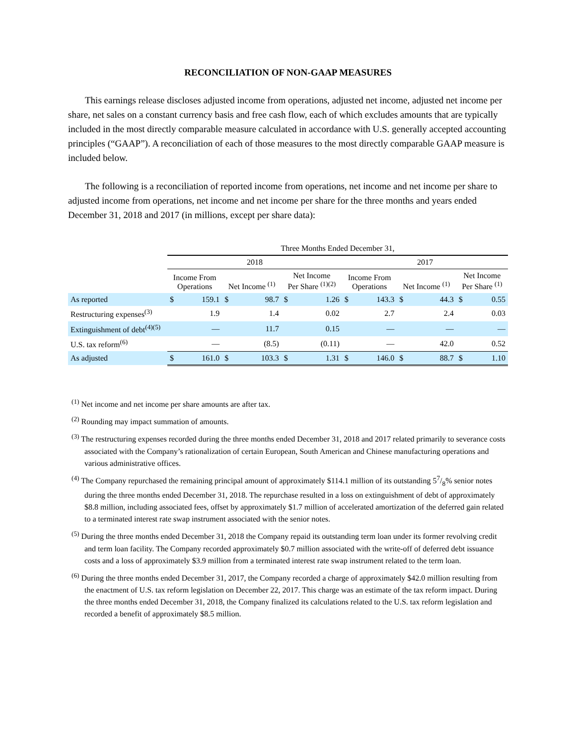RECONCILIATION OF NON-GAAP MEASURES
This earnings release discloses adjusted income from operations, adjusted net income, adjusted net income per share, net sales on a constant currency basis and free cash flow, each of which excludes amounts that are typically included in the most directly comparable measure calculated in accordance with U.S. generally accepted accounting principles (“GAAP”). A reconciliation of each of those measures to the most directly comparable GAAP measure is included below.
The following is a reconciliation of reported income from operations, net income and net income per share to adjusted income from operations, net income and net income per share for the three months and years ended December 31, 2018 and 2017 (in millions, except per share data):
| | Three Months Ended December 31, | | | | | | | | | | | |
| --- | --- | --- | --- | --- | --- | --- | --- | --- | --- | --- | --- | --- |
| | 2018 | | | | | | 2017 | | | | | |
| | Income From Operations | | Net Income <sup>(1)</sup> | | Net Income Per Share <sup>(1)(2)</sup> | | Income From Operations | | Net Income <sup>(1)</sup> | | Net Income Per Share <sup>(1)</sup> | |
| As reported | $ | 159.1 | $ | 98.7 | $ | 1.26 | $ | 143.3 | $ | 44.3 | $ | 0.55 |
| Restructuring expenses<sup>(3)</sup> | | 1.9 | | 1.4 | | 0.02 | | 2.7 | | 2.4 | | 0.03 |
| Extinguishment of debt<sup>(4)(5)</sup> | | — | | 11.7 | | 0.15 | | — | | — | | — |
| U.S. tax reform<sup>(6)</sup> | | — | | (8.5) | | (0.11) | | — | | 42.0 | | 0.52 |
| As adjusted | $ | 161.0 | $ | 103.3 | $ | 1.31 | $ | 146.0 | $ | 88.7 | $ | 1.10 |
<sup>(1)</sup> Net income and net income per share amounts are after tax.
<sup>(2)</sup> Rounding may impact summation of amounts.
<sup>(3)</sup> The restructuring expenses recorded during the three months ended December 31, 2018 and 2017 related primarily to severance costs associated with the Company’s rationalization of certain European, South American and Chinese manufacturing operations and various administrative offices.
<sup>(4)</sup> The Company repurchased the remaining principal amount of approximately $114.1 million of its outstanding 57/8% senior notes during the three months ended December 31, 2018. The repurchase resulted in a loss on extinguishment of debt of approximately $8.8 million, including associated fees, offset by approximately $1.7 million of accelerated amortization of the deferred gain related to a terminated interest rate swap instrument associated with the senior notes.
<sup>(5)</sup> During the three months ended December 31, 2018 the Company repaid its outstanding term loan under its former revolving credit and term loan facility. The Company recorded approximately $0.7 million associated with the write-off of deferred debt issuance costs and a loss of approximately $3.9 million from a terminated interest rate swap instrument related to the term loan.
<sup>(6)</sup> During the three months ended December 31, 2017, the Company recorded a charge of approximately $42.0 million resulting from the enactment of U.S. tax reform legislation on December 22, 2017. This charge was an estimate of the tax reform impact. During the three months ended December 31, 2018, the Company finalized its calculations related to the U.S. tax reform legislation and recorded a benefit of approximately $8.5 million.